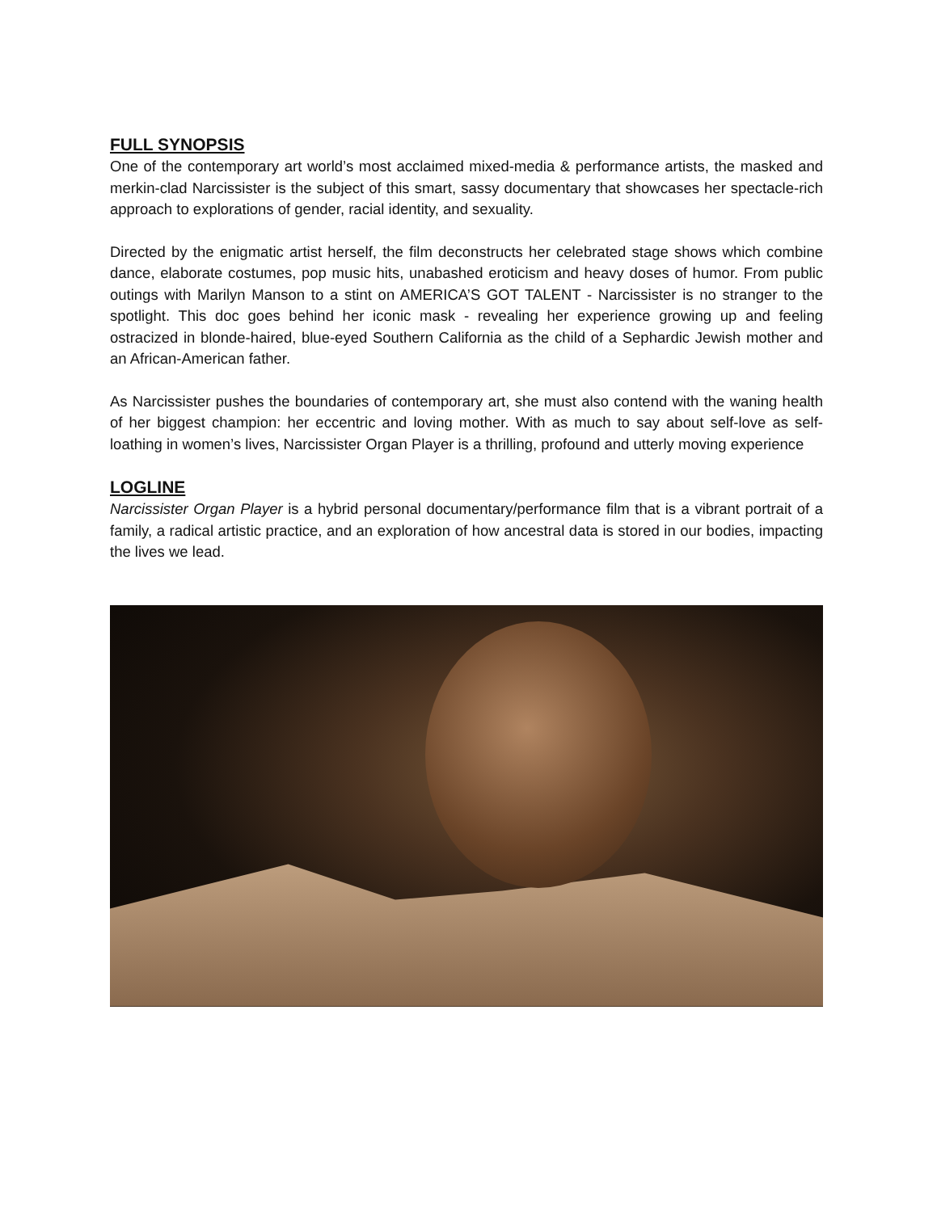FULL SYNOPSIS
One of the contemporary art world’s most acclaimed mixed-media & performance artists, the masked and merkin-clad Narcissister is the subject of this smart, sassy documentary that showcases her spectacle-rich approach to explorations of gender, racial identity, and sexuality.
Directed by the enigmatic artist herself, the film deconstructs her celebrated stage shows which combine dance, elaborate costumes, pop music hits, unabashed eroticism and heavy doses of humor. From public outings with Marilyn Manson to a stint on AMERICA’S GOT TALENT - Narcissister is no stranger to the spotlight. This doc goes behind her iconic mask - revealing her experience growing up and feeling ostracized in blonde-haired, blue-eyed Southern California as the child of a Sephardic Jewish mother and an African-American father.
As Narcissister pushes the boundaries of contemporary art, she must also contend with the waning health of her biggest champion: her eccentric and loving mother. With as much to say about self-love as self-loathing in women’s lives, Narcissister Organ Player is a thrilling, profound and utterly moving experience
LOGLINE
Narcissister Organ Player is a hybrid personal documentary/performance film that is a vibrant portrait of a family, a radical artistic practice, and an exploration of how ancestral data is stored in our bodies, impacting the lives we lead.